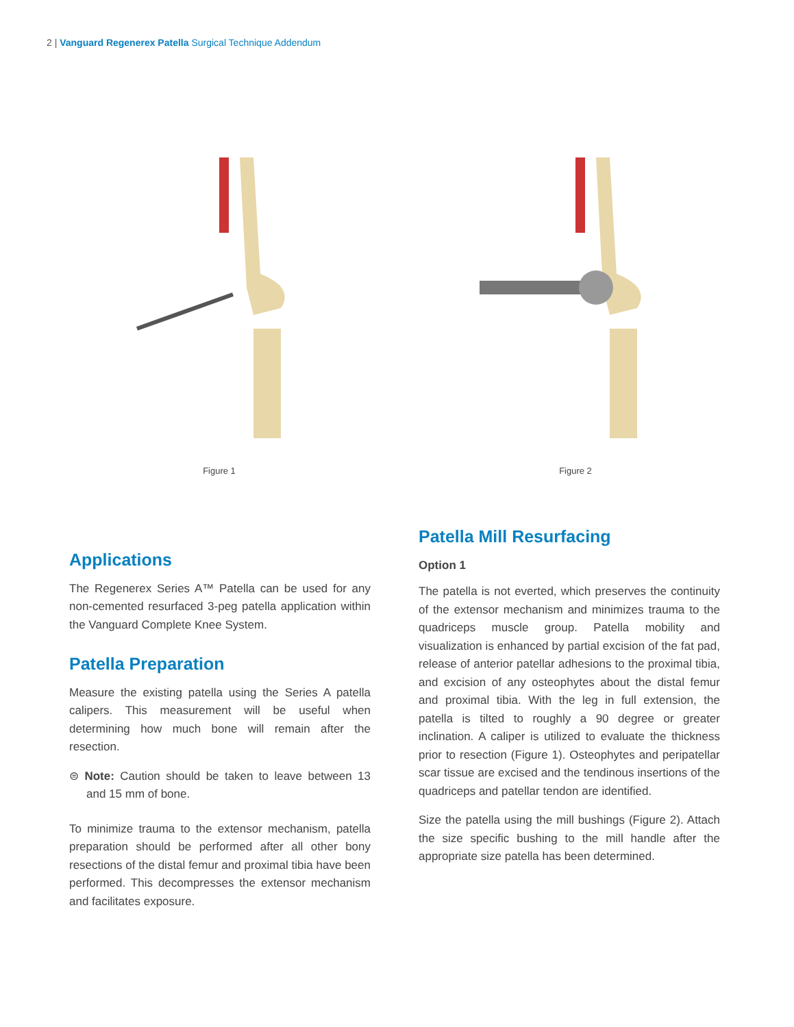2 | Vanguard Regenerex Patella Surgical Technique Addendum
Figure 1 Figure 2
Applications
The Regenerex Series A™ Patella can be used for any non-cemented resurfaced 3-peg patella application within the Vanguard Complete Knee System.
Patella Preparation
Measure the existing patella using the Series A patella calipers. This measurement will be useful when determining how much bone will remain after the resection.
⊜ Note: Caution should be taken to leave between 13 and 15 mm of bone.
To minimize trauma to the extensor mechanism, patella preparation should be performed after all other bony resections of the distal femur and proximal tibia have been performed. This decompresses the extensor mechanism and facilitates exposure.
Patella Mill Resurfacing
Option 1
The patella is not everted, which preserves the continuity of the extensor mechanism and minimizes trauma to the quadriceps muscle group. Patella mobility and visualization is enhanced by partial excision of the fat pad, release of anterior patellar adhesions to the proximal tibia, and excision of any osteophytes about the distal femur and proximal tibia. With the leg in full extension, the patella is tilted to roughly a 90 degree or greater inclination. A caliper is utilized to evaluate the thickness prior to resection (Figure 1). Osteophytes and peripatellar scar tissue are excised and the tendinous insertions of the quadriceps and patellar tendon are identified.
Size the patella using the mill bushings (Figure 2). Attach the size specific bushing to the mill handle after the appropriate size patella has been determined.